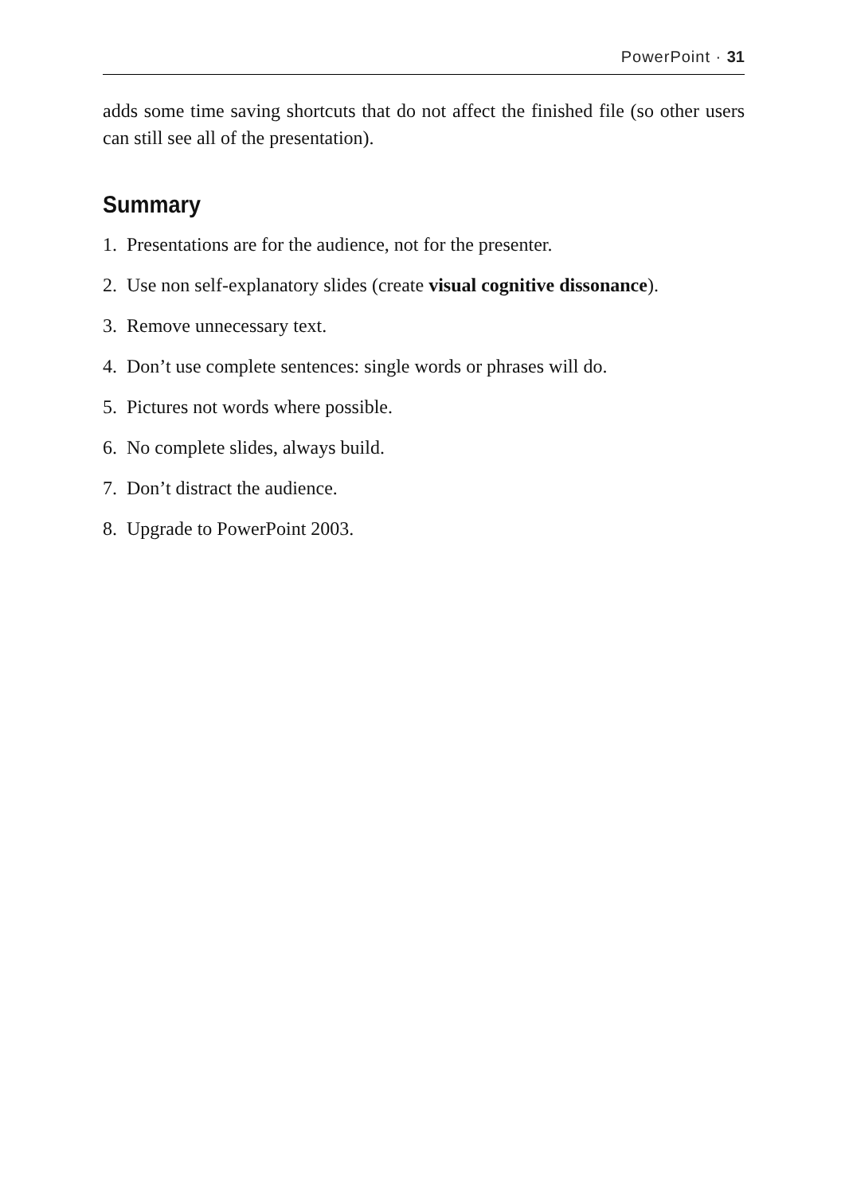PowerPoint · 31
adds some time saving shortcuts that do not affect the finished file (so other users can still see all of the presentation).
Summary
1. Presentations are for the audience, not for the presenter.
2. Use non self-explanatory slides (create visual cognitive dissonance).
3. Remove unnecessary text.
4. Don’t use complete sentences: single words or phrases will do.
5. Pictures not words where possible.
6. No complete slides, always build.
7. Don’t distract the audience.
8. Upgrade to PowerPoint 2003.